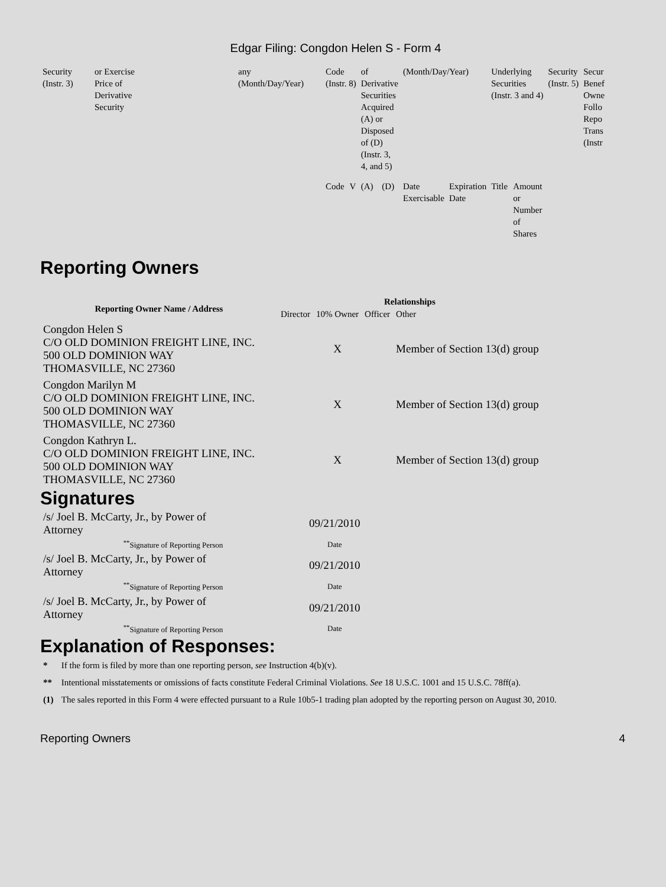Edgar Filing: Congdon Helen S - Form 4
| Security (Instr. 3) | or Exercise Price of Derivative Security | any (Month/Day/Year) | Code (Instr. 8) | | of Derivative Securities Acquired (A) or Disposed of (D) (Instr. 3, 4, and 5) | | (Month/Day/Year) | | Underlying Securities (Instr. 3 and 4) | | Security (Instr. 5) | Secur Benef Owne Follo Repo Trans (Instr |
| | | | Code | V | (A) | (D) | Date Exercisable | Expiration Date | Title | Amount or Number of Shares | | |
Reporting Owners
| Reporting Owner Name / Address | Relationships | | | |
| --- | --- | --- | --- | --- |
| | Director | 10% Owner | Officer | Other |
| Congdon Helen S C/O OLD DOMINION FREIGHT LINE, INC. 500 OLD DOMINION WAY THOMASVILLE, NC 27360 | | X | | Member of Section 13(d) group |
| Congdon Marilyn M C/O OLD DOMINION FREIGHT LINE, INC. 500 OLD DOMINION WAY THOMASVILLE, NC 27360 | | X | | Member of Section 13(d) group |
| Congdon Kathryn L. C/O OLD DOMINION FREIGHT LINE, INC. 500 OLD DOMINION WAY THOMASVILLE, NC 27360 | | X | | Member of Section 13(d) group |
Signatures
| /s/ Joel B. McCarty, Jr., by Power of Attorney | 09/21/2010 |
| <sup>**</sup> Signature of Reporting Person | Date |
| /s/ Joel B. McCarty, Jr., by Power of Attorney | 09/21/2010 |
| <sup>**</sup> Signature of Reporting Person | Date |
| /s/ Joel B. McCarty, Jr., by Power of Attorney | 09/21/2010 |
| <sup>**</sup> Signature of Reporting Person | Date |
Explanation of Responses:
| * | If the form is filed by more than one reporting person, see Instruction 4(b)(v). |
| ** | Intentional misstatements or omissions of facts constitute Federal Criminal Violations. See 18 U.S.C. 1001 and 15 U.S.C. 78ff(a). |
| (1) | The sales reported in this Form 4 were effected pursuant to a Rule 10b5-1 trading plan adopted by the reporting person on August 30, 2010. |
Reporting Owners 4